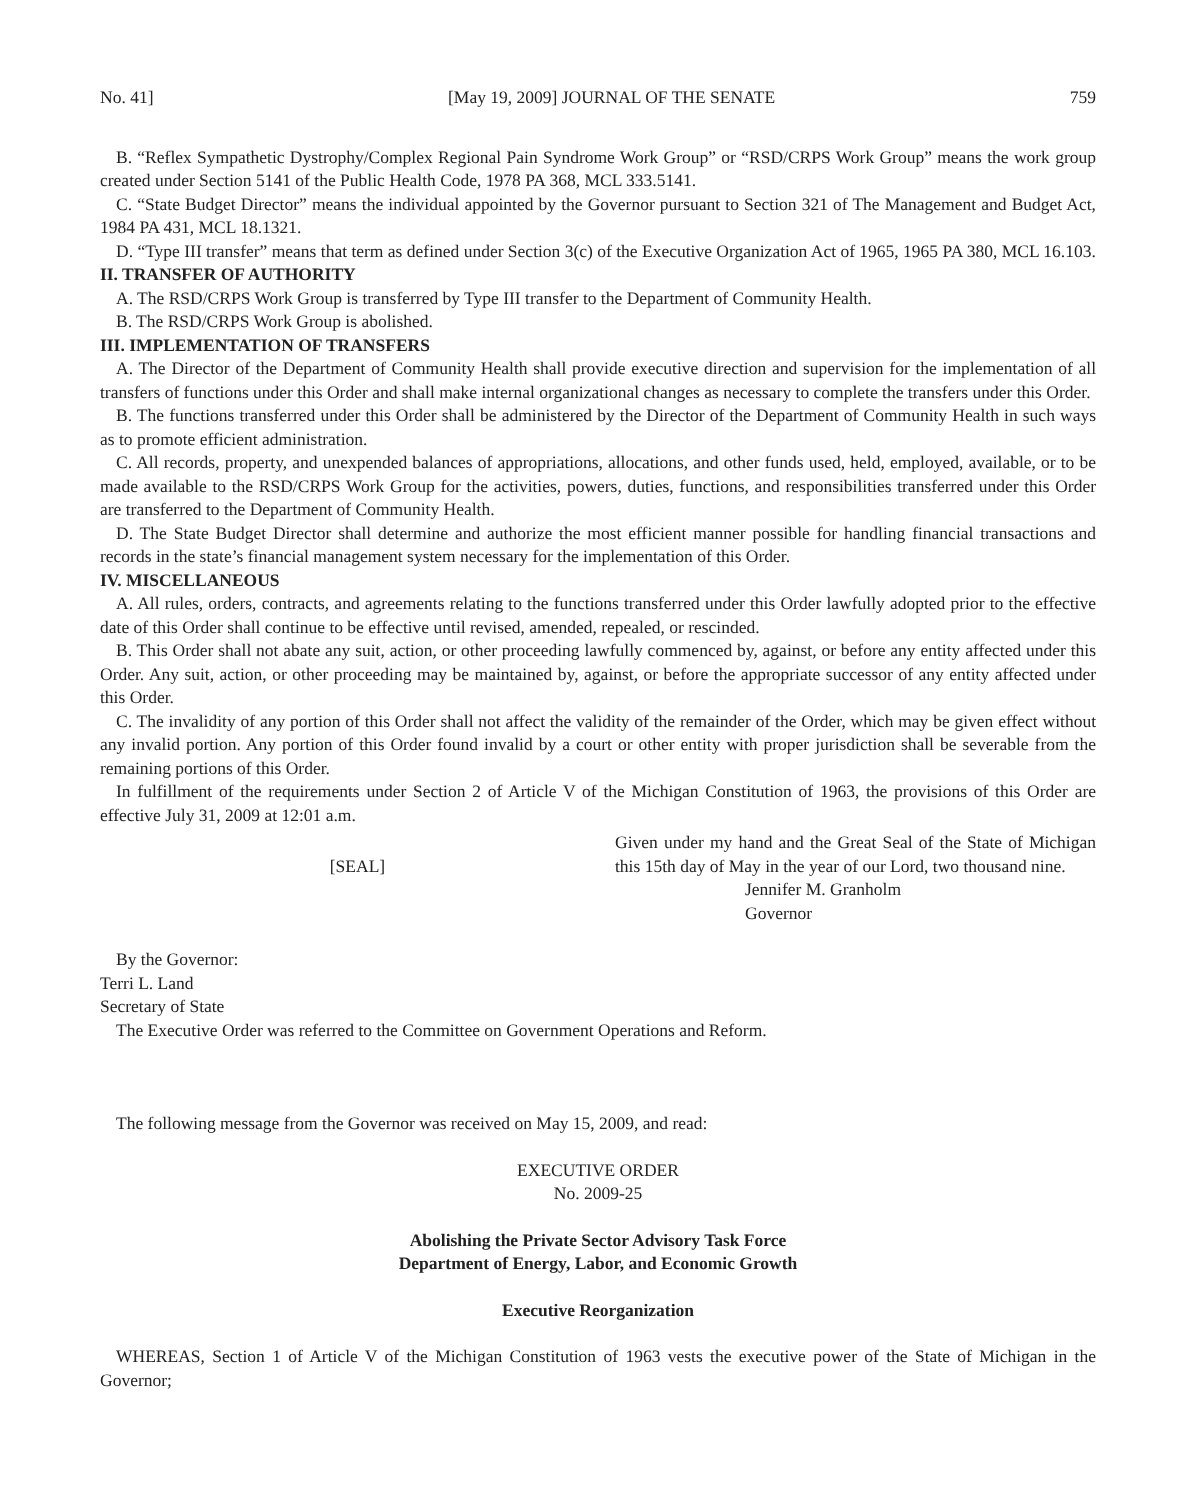No. 41] [May 19, 2009] JOURNAL OF THE SENATE 759
B. “Reflex Sympathetic Dystrophy/Complex Regional Pain Syndrome Work Group” or “RSD/CRPS Work Group” means the work group created under Section 5141 of the Public Health Code, 1978 PA 368, MCL 333.5141.
C. “State Budget Director” means the individual appointed by the Governor pursuant to Section 321 of The Management and Budget Act, 1984 PA 431, MCL 18.1321.
D. “Type III transfer” means that term as defined under Section 3(c) of the Executive Organization Act of 1965, 1965 PA 380, MCL 16.103.
II. TRANSFER OF AUTHORITY
A. The RSD/CRPS Work Group is transferred by Type III transfer to the Department of Community Health.
B. The RSD/CRPS Work Group is abolished.
III. IMPLEMENTATION OF TRANSFERS
A. The Director of the Department of Community Health shall provide executive direction and supervision for the implementation of all transfers of functions under this Order and shall make internal organizational changes as necessary to complete the transfers under this Order.
B. The functions transferred under this Order shall be administered by the Director of the Department of Community Health in such ways as to promote efficient administration.
C. All records, property, and unexpended balances of appropriations, allocations, and other funds used, held, employed, available, or to be made available to the RSD/CRPS Work Group for the activities, powers, duties, functions, and responsibilities transferred under this Order are transferred to the Department of Community Health.
D. The State Budget Director shall determine and authorize the most efficient manner possible for handling financial transactions and records in the state’s financial management system necessary for the implementation of this Order.
IV. MISCELLANEOUS
A. All rules, orders, contracts, and agreements relating to the functions transferred under this Order lawfully adopted prior to the effective date of this Order shall continue to be effective until revised, amended, repealed, or rescinded.
B. This Order shall not abate any suit, action, or other proceeding lawfully commenced by, against, or before any entity affected under this Order. Any suit, action, or other proceeding may be maintained by, against, or before the appropriate successor of any entity affected under this Order.
C. The invalidity of any portion of this Order shall not affect the validity of the remainder of the Order, which may be given effect without any invalid portion. Any portion of this Order found invalid by a court or other entity with proper jurisdiction shall be severable from the remaining portions of this Order.
In fulfillment of the requirements under Section 2 of Article V of the Michigan Constitution of 1963, the provisions of this Order are effective July 31, 2009 at 12:01 a.m.
[SEAL]
Given under my hand and the Great Seal of the State of Michigan this 15th day of May in the year of our Lord, two thousand nine.
Jennifer M. Granholm
Governor
By the Governor:
Terri L. Land
Secretary of State
The Executive Order was referred to the Committee on Government Operations and Reform.
The following message from the Governor was received on May 15, 2009, and read:
EXECUTIVE ORDER
No. 2009-25
Abolishing the Private Sector Advisory Task Force
Department of Energy, Labor, and Economic Growth
Executive Reorganization
WHEREAS, Section 1 of Article V of the Michigan Constitution of 1963 vests the executive power of the State of Michigan in the Governor;